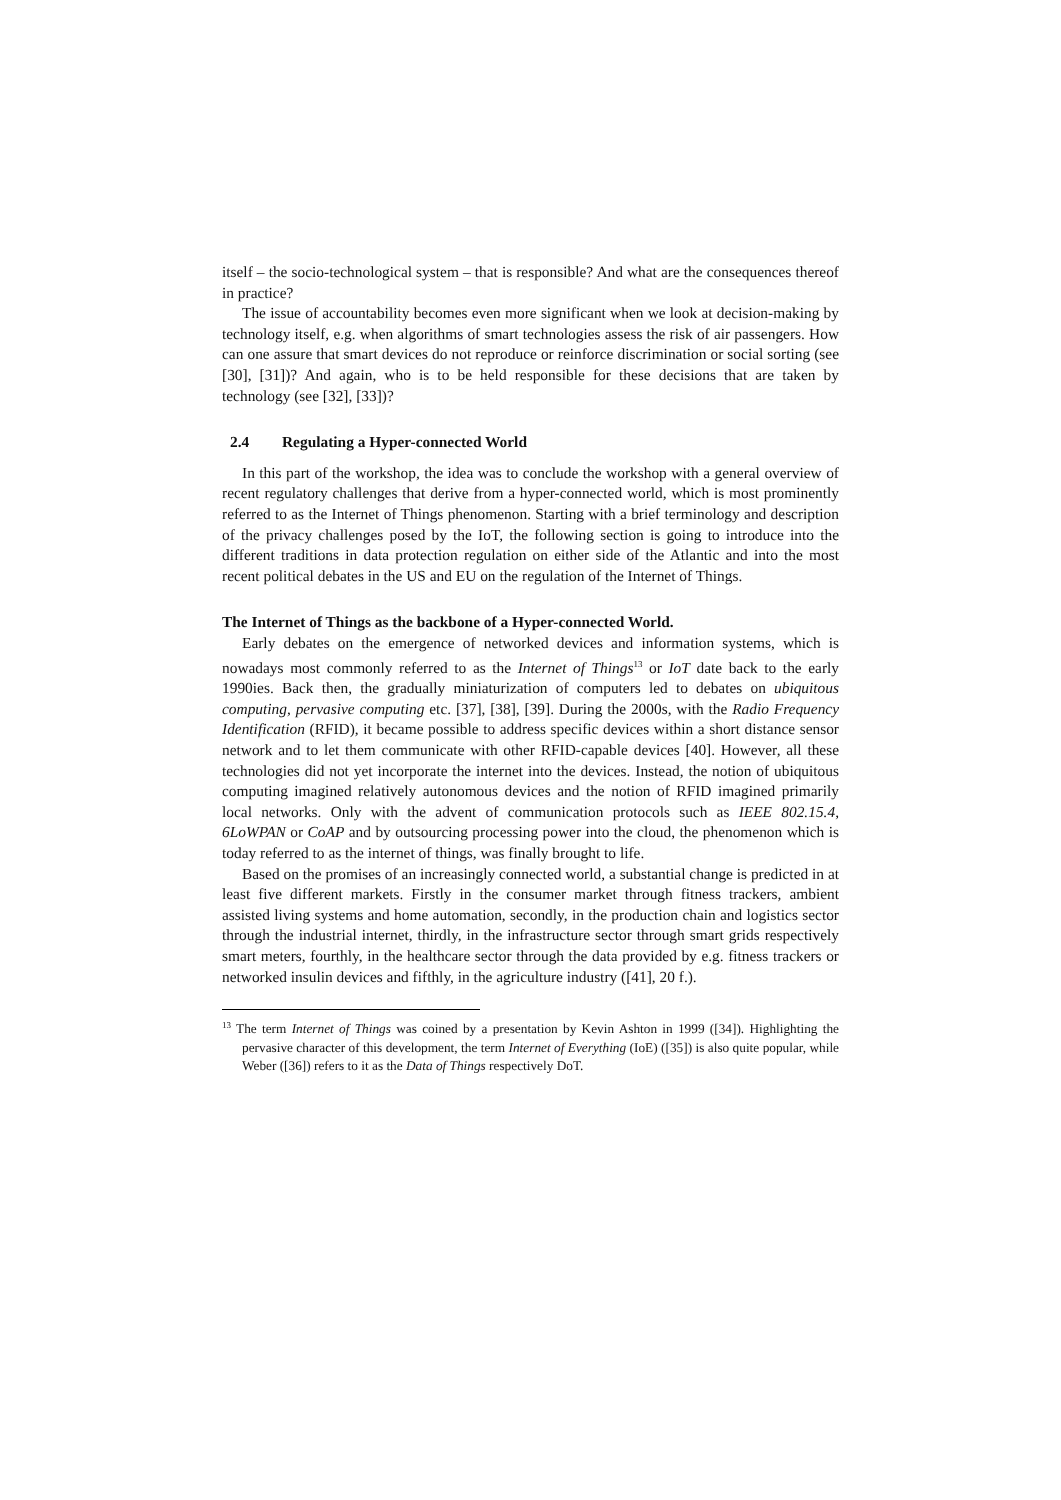itself – the socio-technological system – that is responsible? And what are the consequences thereof in practice?
The issue of accountability becomes even more significant when we look at decision-making by technology itself, e.g. when algorithms of smart technologies assess the risk of air passengers. How can one assure that smart devices do not reproduce or reinforce discrimination or social sorting (see [30], [31])? And again, who is to be held responsible for these decisions that are taken by technology (see [32], [33])?
2.4 Regulating a Hyper-connected World
In this part of the workshop, the idea was to conclude the workshop with a general overview of recent regulatory challenges that derive from a hyper-connected world, which is most prominently referred to as the Internet of Things phenomenon. Starting with a brief terminology and description of the privacy challenges posed by the IoT, the following section is going to introduce into the different traditions in data protection regulation on either side of the Atlantic and into the most recent political debates in the US and EU on the regulation of the Internet of Things.
The Internet of Things as the backbone of a Hyper-connected World.
Early debates on the emergence of networked devices and information systems, which is nowadays most commonly referred to as the Internet of Things<sup>13</sup> or IoT date back to the early 1990ies. Back then, the gradually miniaturization of computers led to debates on ubiquitous computing, pervasive computing etc. [37], [38], [39]. During the 2000s, with the Radio Frequency Identification (RFID), it became possible to address specific devices within a short distance sensor network and to let them communicate with other RFID-capable devices [40]. However, all these technologies did not yet incorporate the internet into the devices. Instead, the notion of ubiquitous computing imagined relatively autonomous devices and the notion of RFID imagined primarily local networks. Only with the advent of communication protocols such as IEEE 802.15.4, 6LoWPAN or CoAP and by outsourcing processing power into the cloud, the phenomenon which is today referred to as the internet of things, was finally brought to life.
Based on the promises of an increasingly connected world, a substantial change is predicted in at least five different markets. Firstly in the consumer market through fitness trackers, ambient assisted living systems and home automation, secondly, in the production chain and logistics sector through the industrial internet, thirdly, in the infrastructure sector through smart grids respectively smart meters, fourthly, in the healthcare sector through the data provided by e.g. fitness trackers or networked insulin devices and fifthly, in the agriculture industry ([41], 20 f.).
<sup>13</sup> The term Internet of Things was coined by a presentation by Kevin Ashton in 1999 ([34]). Highlighting the pervasive character of this development, the term Internet of Everything (IoE) ([35]) is also quite popular, while Weber ([36]) refers to it as the Data of Things respectively DoT.